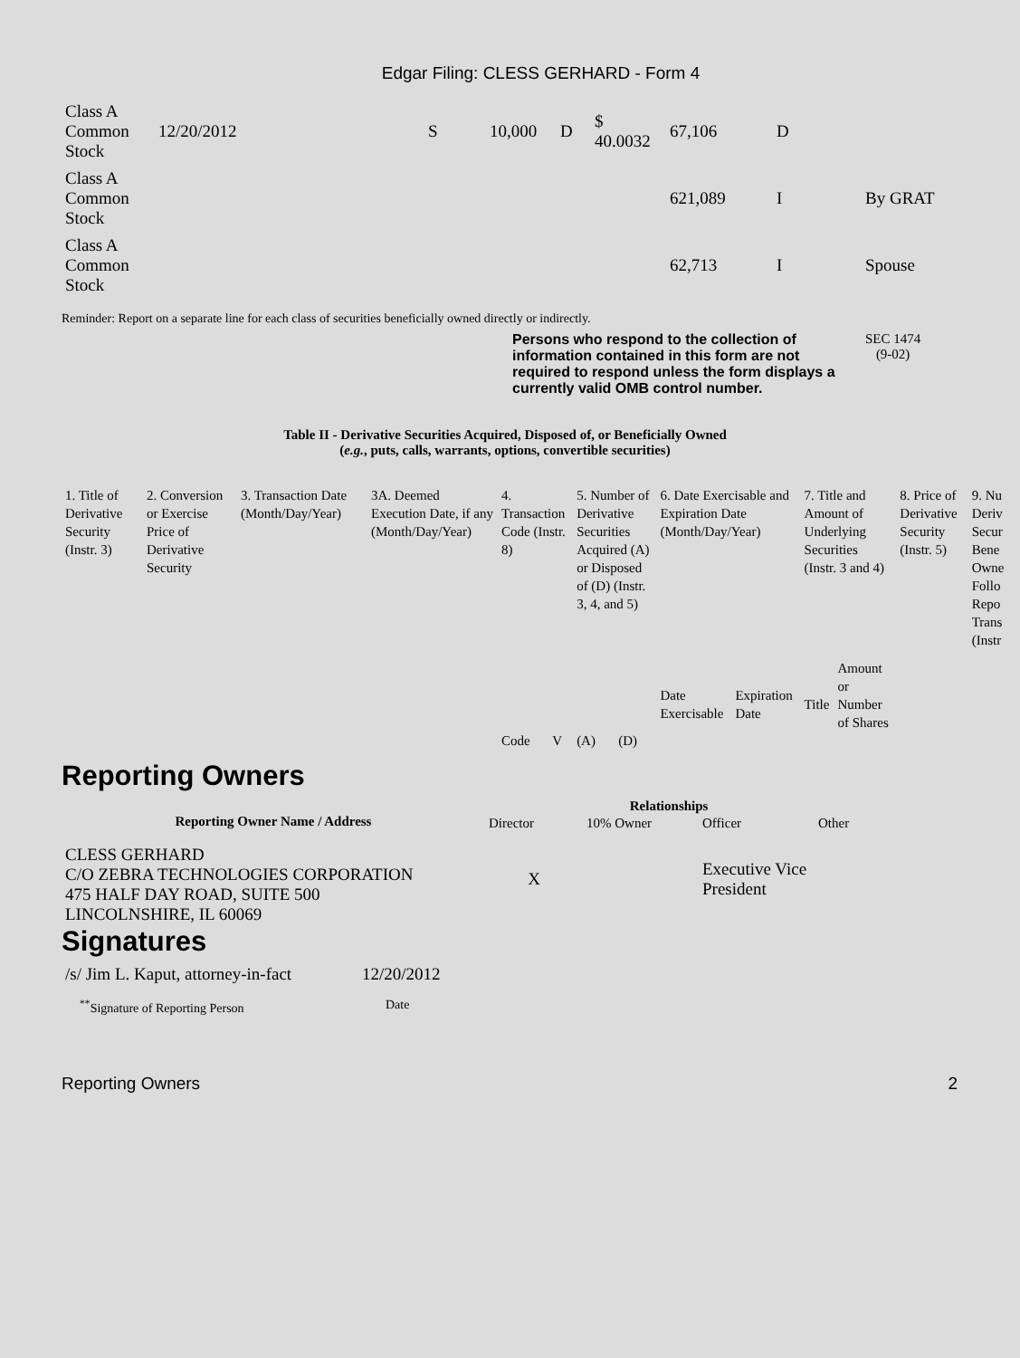Edgar Filing: CLESS GERHARD - Form 4
| Class A Common Stock | 12/20/2012 | S | 10,000 | D | $ 40.0032 | 67,106 | D | |
| Class A Common Stock | | | | | | 621,089 | I | By GRAT |
| Class A Common Stock | | | | | | 62,713 | I | Spouse |
Reminder: Report on a separate line for each class of securities beneficially owned directly or indirectly.
Persons who respond to the collection of information contained in this form are not required to respond unless the form displays a currently valid OMB control number.
SEC 1474
(9-02)
Table II - Derivative Securities Acquired, Disposed of, or Beneficially Owned
(e.g., puts, calls, warrants, options, convertible securities)
| 1. Title of Derivative Security (Instr. 3) | 2. Conversion or Exercise Price of Derivative Security | 3. Transaction Date (Month/Day/Year) | 3A. Deemed Execution Date, if any (Month/Day/Year) | 4. Transaction Code (Instr. 8) | | 5. Number of Derivative Securities Acquired (A) or Disposed of (D) (Instr. 3, 4, and 5) | | 6. Date Exercisable and Expiration Date (Month/Day/Year) | | 7. Title and Amount of Underlying Securities (Instr. 3 and 4) | | 8. Price of Derivative Security (Instr. 5) | 9. Nu Deriv Secur Bene Owne Follo Repo Trans (Instr |
| | | | | Code | V | (A) | (D) | Date Exercisable | Expiration Date | Title | Amount or Number of Shares | | |
Reporting Owners
| Reporting Owner Name / Address | Relationships | | | |
| --- | --- | --- | --- | --- |
| | Director | 10% Owner | Officer | Other |
| CLESS GERHARD C/O ZEBRA TECHNOLOGIES CORPORATION 475 HALF DAY ROAD, SUITE 500 LINCOLNSHIRE, IL 60069 | X | | Executive Vice President | |
Signatures
| /s/ Jim L. Kaput, attorney-in-fact | 12/20/2012 |
| <sup>**</sup> Signature of Reporting Person | Date |
Reporting Owners 2